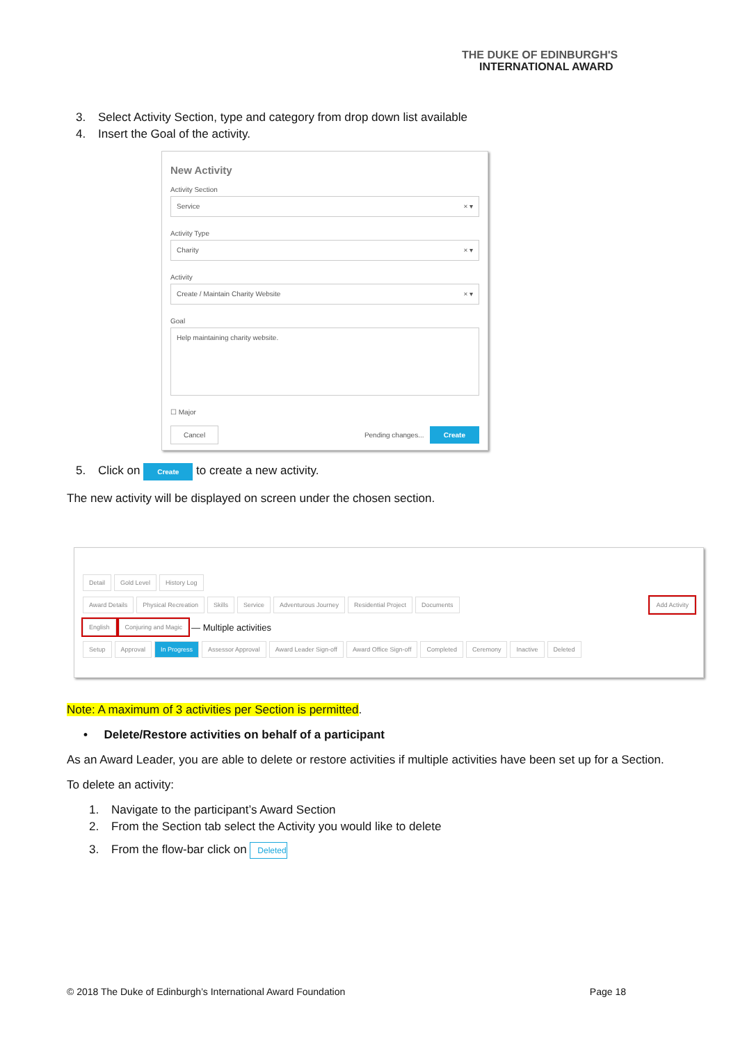THE DUKE OF EDINBURGH'S
INTERNATIONAL AWARD
3. Select Activity Section, type and category from drop down list available
4. Insert the Goal of the activity.
New Activity
Activity Section
Service × ▾
Activity Type
Charity × ▾
Activity
Create / Maintain Charity Website × ▾
Goal
Help maintaining charity website.
☐ Major
Cancel Pending changes... Create
5. Click on Create to create a new activity.
The new activity will be displayed on screen under the chosen section.
Detail Gold Level History Log
Award Details Physical Recreation Skills Service Adventurous Journey Residential Project Documents Add Activity
English Conjuring and Magic — Multiple activities
Setup Approval In Progress Assessor Approval Award Leader Sign-off Award Office Sign-off Completed Ceremony Inactive Deleted
Note: A maximum of 3 activities per Section is permitted.
• Delete/Restore activities on behalf of a participant
As an Award Leader, you are able to delete or restore activities if multiple activities have been set up for a Section.
To delete an activity:
1. Navigate to the participant’s Award Section
2. From the Section tab select the Activity you would like to delete
3. From the flow-bar click on Deleted
© 2018 The Duke of Edinburgh’s International Award Foundation Page 18